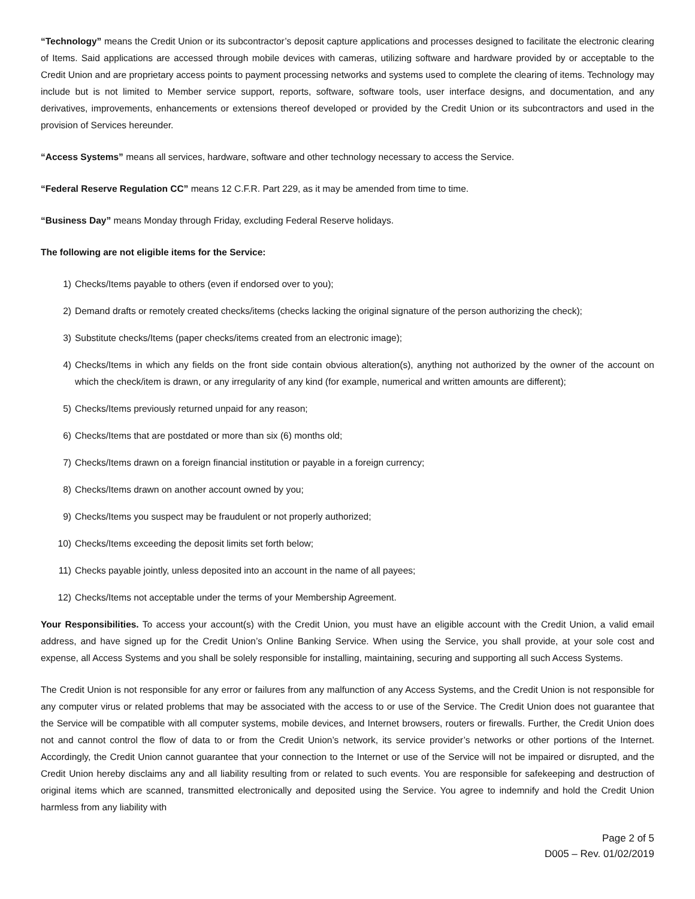“Technology” means the Credit Union or its subcontractor’s deposit capture applications and processes designed to facilitate the electronic clearing of Items. Said applications are accessed through mobile devices with cameras, utilizing software and hardware provided by or acceptable to the Credit Union and are proprietary access points to payment processing networks and systems used to complete the clearing of items. Technology may include but is not limited to Member service support, reports, software, software tools, user interface designs, and documentation, and any derivatives, improvements, enhancements or extensions thereof developed or provided by the Credit Union or its subcontractors and used in the provision of Services hereunder.
“Access Systems” means all services, hardware, software and other technology necessary to access the Service.
“Federal Reserve Regulation CC” means 12 C.F.R. Part 229, as it may be amended from time to time.
“Business Day” means Monday through Friday, excluding Federal Reserve holidays.
The following are not eligible items for the Service:
1) Checks/Items payable to others (even if endorsed over to you);
2) Demand drafts or remotely created checks/items (checks lacking the original signature of the person authorizing the check);
3) Substitute checks/Items (paper checks/items created from an electronic image);
4) Checks/Items in which any fields on the front side contain obvious alteration(s), anything not authorized by the owner of the account on which the check/item is drawn, or any irregularity of any kind (for example, numerical and written amounts are different);
5) Checks/Items previously returned unpaid for any reason;
6) Checks/Items that are postdated or more than six (6) months old;
7) Checks/Items drawn on a foreign financial institution or payable in a foreign currency;
8) Checks/Items drawn on another account owned by you;
9) Checks/Items you suspect may be fraudulent or not properly authorized;
10) Checks/Items exceeding the deposit limits set forth below;
11) Checks payable jointly, unless deposited into an account in the name of all payees;
12) Checks/Items not acceptable under the terms of your Membership Agreement.
Your Responsibilities. To access your account(s) with the Credit Union, you must have an eligible account with the Credit Union, a valid email address, and have signed up for the Credit Union’s Online Banking Service. When using the Service, you shall provide, at your sole cost and expense, all Access Systems and you shall be solely responsible for installing, maintaining, securing and supporting all such Access Systems.
The Credit Union is not responsible for any error or failures from any malfunction of any Access Systems, and the Credit Union is not responsible for any computer virus or related problems that may be associated with the access to or use of the Service. The Credit Union does not guarantee that the Service will be compatible with all computer systems, mobile devices, and Internet browsers, routers or firewalls. Further, the Credit Union does not and cannot control the flow of data to or from the Credit Union’s network, its service provider’s networks or other portions of the Internet. Accordingly, the Credit Union cannot guarantee that your connection to the Internet or use of the Service will not be impaired or disrupted, and the Credit Union hereby disclaims any and all liability resulting from or related to such events. You are responsible for safekeeping and destruction of original items which are scanned, transmitted electronically and deposited using the Service. You agree to indemnify and hold the Credit Union harmless from any liability with
Page 2 of 5
D005 – Rev. 01/02/2019